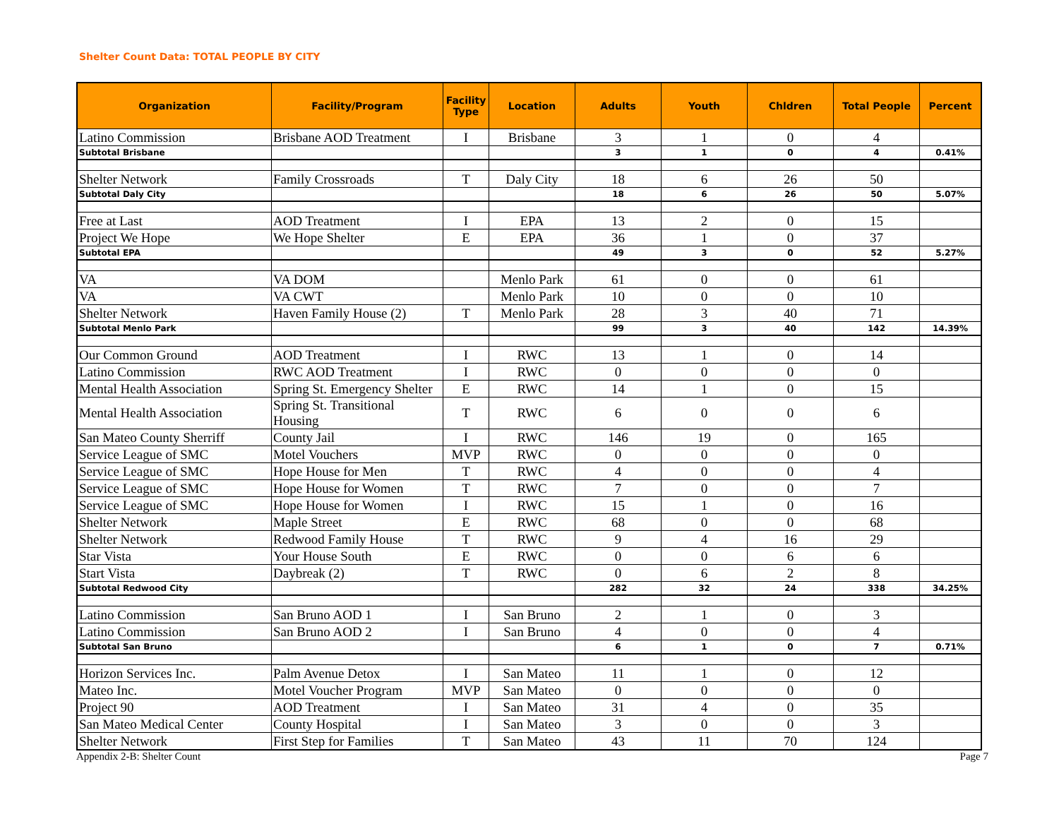Shelter Count Data: TOTAL PEOPLE BY CITY
| Organization | Facility/Program | Facility Type | Location | Adults | Youth | Chldren | Total People | Percent |
| --- | --- | --- | --- | --- | --- | --- | --- | --- |
| Latino Commission | Brisbane AOD Treatment | I | Brisbane | 3 | 1 | 0 | 4 | |
| Subtotal Brisbane | | | | 3 | 1 | 0 | 4 | 0.41% |
| Shelter Network | Family Crossroads | T | Daly City | 18 | 6 | 26 | 50 | |
| Subtotal Daly City | | | | 18 | 6 | 26 | 50 | 5.07% |
| Free at Last | AOD Treatment | I | EPA | 13 | 2 | 0 | 15 | |
| Project We Hope | We Hope Shelter | E | EPA | 36 | 1 | 0 | 37 | |
| Subtotal EPA | | | | 49 | 3 | 0 | 52 | 5.27% |
| VA | VA DOM | | Menlo Park | 61 | 0 | 0 | 61 | |
| VA | VA CWT | | Menlo Park | 10 | 0 | 0 | 10 | |
| Shelter Network | Haven Family House (2) | T | Menlo Park | 28 | 3 | 40 | 71 | |
| Subtotal Menlo Park | | | | 99 | 3 | 40 | 142 | 14.39% |
| Our Common Ground | AOD Treatment | I | RWC | 13 | 1 | 0 | 14 | |
| Latino Commission | RWC AOD Treatment | I | RWC | 0 | 0 | 0 | 0 | |
| Mental Health Association | Spring St. Emergency Shelter | E | RWC | 14 | 1 | 0 | 15 | |
| Mental Health Association | Spring St. Transitional Housing | T | RWC | 6 | 0 | 0 | 6 | |
| San Mateo County Sherriff | County Jail | I | RWC | 146 | 19 | 0 | 165 | |
| Service League of SMC | Motel Vouchers | MVP | RWC | 0 | 0 | 0 | 0 | |
| Service League of SMC | Hope House for Men | T | RWC | 4 | 0 | 0 | 4 | |
| Service League of SMC | Hope House for Women | T | RWC | 7 | 0 | 0 | 7 | |
| Service League of SMC | Hope House for Women | I | RWC | 15 | 1 | 0 | 16 | |
| Shelter Network | Maple Street | E | RWC | 68 | 0 | 0 | 68 | |
| Shelter Network | Redwood Family House | T | RWC | 9 | 4 | 16 | 29 | |
| Star Vista | Your House South | E | RWC | 0 | 0 | 6 | 6 | |
| Start Vista | Daybreak (2) | T | RWC | 0 | 6 | 2 | 8 | |
| Subtotal Redwood City | | | | 282 | 32 | 24 | 338 | 34.25% |
| Latino Commission | San Bruno AOD 1 | I | San Bruno | 2 | 1 | 0 | 3 | |
| Latino Commission | San Bruno AOD 2 | I | San Bruno | 4 | 0 | 0 | 4 | |
| Subtotal San Bruno | | | | 6 | 1 | 0 | 7 | 0.71% |
| Horizon Services Inc. | Palm Avenue Detox | I | San Mateo | 11 | 1 | 0 | 12 | |
| Mateo Inc. | Motel Voucher Program | MVP | San Mateo | 0 | 0 | 0 | 0 | |
| Project 90 | AOD Treatment | I | San Mateo | 31 | 4 | 0 | 35 | |
| San Mateo Medical Center | County Hospital | I | San Mateo | 3 | 0 | 0 | 3 | |
| Shelter Network | First Step for Families | T | San Mateo | 43 | 11 | 70 | 124 | |
Appendix 2-B: Shelter Count Page 7